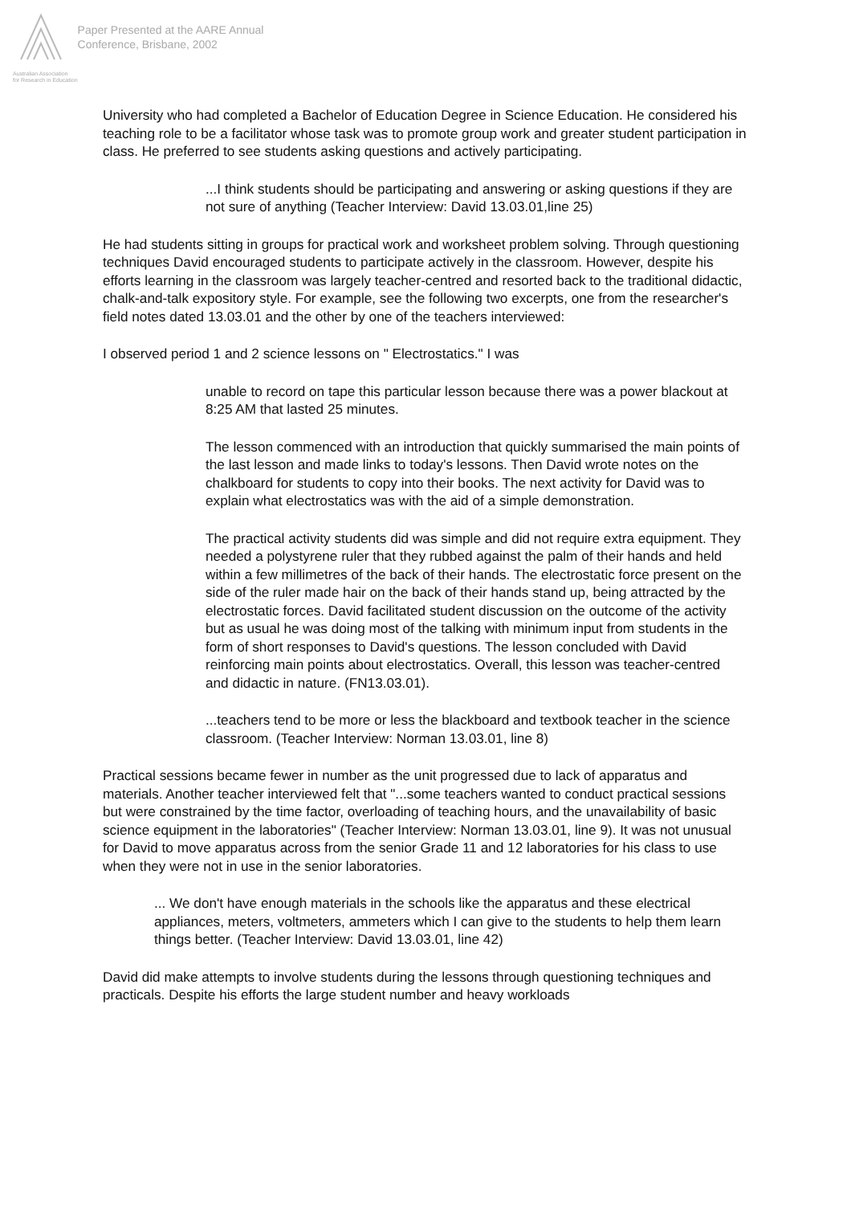Australian Association
for Research in Education
Paper Presented at the AARE Annual
Conference, Brisbane, 2002
University who had completed a Bachelor of Education Degree in Science Education. He considered his teaching role to be a facilitator whose task was to promote group work and greater student participation in class. He preferred to see students asking questions and actively participating.
...I think students should be participating and answering or asking questions if they are not sure of anything (Teacher Interview: David 13.03.01,line 25)
He had students sitting in groups for practical work and worksheet problem solving. Through questioning techniques David encouraged students to participate actively in the classroom. However, despite his efforts learning in the classroom was largely teacher-centred and resorted back to the traditional didactic, chalk-and-talk expository style. For example, see the following two excerpts, one from the researcher's field notes dated 13.03.01 and the other by one of the teachers interviewed:
I observed period 1 and 2 science lessons on " Electrostatics." I was
unable to record on tape this particular lesson because there was a power blackout at 8:25 AM that lasted 25 minutes.
The lesson commenced with an introduction that quickly summarised the main points of the last lesson and made links to today's lessons. Then David wrote notes on the chalkboard for students to copy into their books. The next activity for David was to explain what electrostatics was with the aid of a simple demonstration.
The practical activity students did was simple and did not require extra equipment. They needed a polystyrene ruler that they rubbed against the palm of their hands and held within a few millimetres of the back of their hands. The electrostatic force present on the side of the ruler made hair on the back of their hands stand up, being attracted by the electrostatic forces. David facilitated student discussion on the outcome of the activity but as usual he was doing most of the talking with minimum input from students in the form of short responses to David's questions. The lesson concluded with David reinforcing main points about electrostatics. Overall, this lesson was teacher-centred and didactic in nature. (FN13.03.01).
...teachers tend to be more or less the blackboard and textbook teacher in the science classroom. (Teacher Interview: Norman 13.03.01, line 8)
Practical sessions became fewer in number as the unit progressed due to lack of apparatus and materials. Another teacher interviewed felt that "...some teachers wanted to conduct practical sessions but were constrained by the time factor, overloading of teaching hours, and the unavailability of basic science equipment in the laboratories" (Teacher Interview: Norman 13.03.01, line 9). It was not unusual for David to move apparatus across from the senior Grade 11 and 12 laboratories for his class to use when they were not in use in the senior laboratories.
... We don't have enough materials in the schools like the apparatus and these electrical appliances, meters, voltmeters, ammeters which I can give to the students to help them learn things better. (Teacher Interview: David 13.03.01, line 42)
David did make attempts to involve students during the lessons through questioning techniques and practicals. Despite his efforts the large student number and heavy workloads